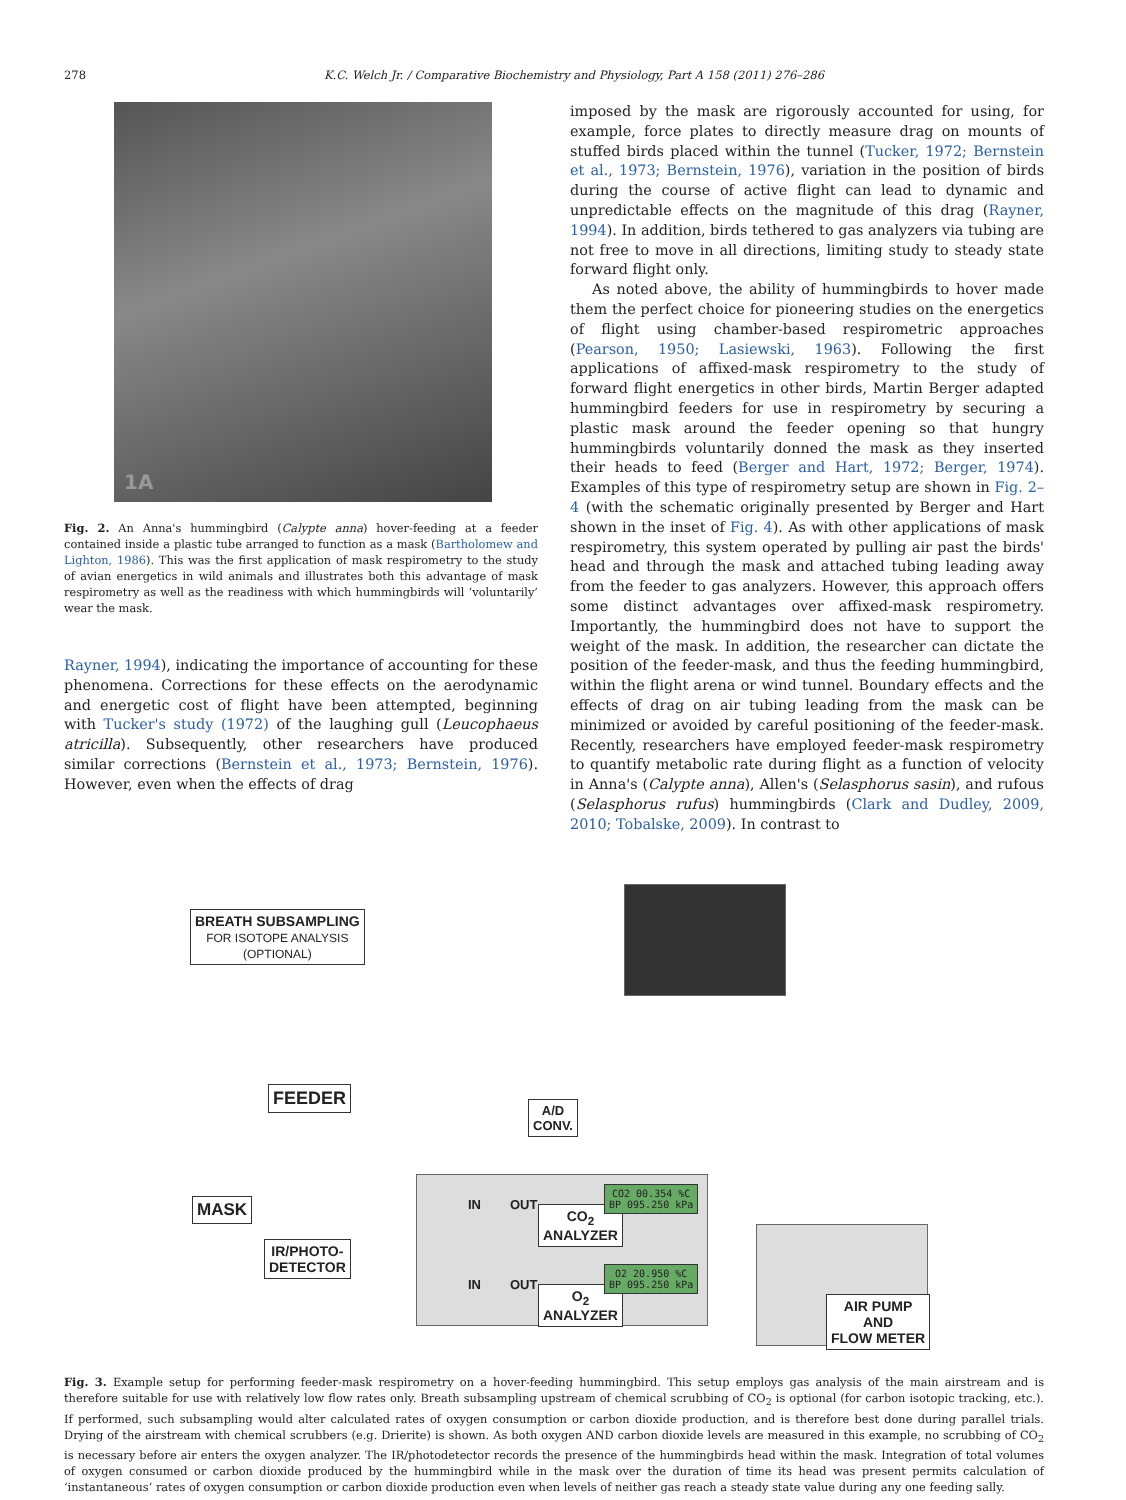278 K.C. Welch Jr. / Comparative Biochemistry and Physiology, Part A 158 (2011) 276–286
1A
Fig. 2. An Anna's hummingbird (Calypte anna) hover-feeding at a feeder contained inside a plastic tube arranged to function as a mask (Bartholomew and Lighton, 1986). This was the first application of mask respirometry to the study of avian energetics in wild animals and illustrates both this advantage of mask respirometry as well as the readiness with which hummingbirds will ‘voluntarily’ wear the mask.
Rayner, 1994), indicating the importance of accounting for these phenomena. Corrections for these effects on the aerodynamic and energetic cost of flight have been attempted, beginning with Tucker's study (1972) of the laughing gull (Leucophaeus atricilla). Subsequently, other researchers have produced similar corrections (Bernstein et al., 1973; Bernstein, 1976). However, even when the effects of drag
imposed by the mask are rigorously accounted for using, for example, force plates to directly measure drag on mounts of stuffed birds placed within the tunnel (Tucker, 1972; Bernstein et al., 1973; Bernstein, 1976), variation in the position of birds during the course of active flight can lead to dynamic and unpredictable effects on the magnitude of this drag (Rayner, 1994). In addition, birds tethered to gas analyzers via tubing are not free to move in all directions, limiting study to steady state forward flight only.
As noted above, the ability of hummingbirds to hover made them the perfect choice for pioneering studies on the energetics of flight using chamber-based respirometric approaches (Pearson, 1950; Lasiewski, 1963). Following the first applications of affixed-mask respirometry to the study of forward flight energetics in other birds, Martin Berger adapted hummingbird feeders for use in respirometry by securing a plastic mask around the feeder opening so that hungry hummingbirds voluntarily donned the mask as they inserted their heads to feed (Berger and Hart, 1972; Berger, 1974). Examples of this type of respirometry setup are shown in Fig. 2–4 (with the schematic originally presented by Berger and Hart shown in the inset of Fig. 4). As with other applications of mask respirometry, this system operated by pulling air past the birds' head and through the mask and attached tubing leading away from the feeder to gas analyzers. However, this approach offers some distinct advantages over affixed-mask respirometry. Importantly, the hummingbird does not have to support the weight of the mask. In addition, the researcher can dictate the position of the feeder-mask, and thus the feeding hummingbird, within the flight arena or wind tunnel. Boundary effects and the effects of drag on air tubing leading from the mask can be minimized or avoided by careful positioning of the feeder-mask. Recently, researchers have employed feeder-mask respirometry to quantify metabolic rate during flight as a function of velocity in Anna's (Calypte anna), Allen's (Selasphorus sasin), and rufous (Selasphorus rufus) hummingbirds (Clark and Dudley, 2009, 2010; Tobalske, 2009). In contrast to
BREATH SUBSAMPLING
FOR ISOTOPE ANALYSIS
(OPTIONAL)
FEEDER
A/D
CONV.
MASK
IR/PHOTO-
DETECTOR
IN OUT
CO<sub>2</sub>
ANALYZER
CO2 00.354 %C
BP 095.250 kPa
IN OUT
O<sub>2</sub>
ANALYZER
O2 20.950 %C
BP 095.250 kPa
AIR PUMP
AND
FLOW METER
Fig. 3. Example setup for performing feeder-mask respirometry on a hover-feeding hummingbird. This setup employs gas analysis of the main airstream and is therefore suitable for use with relatively low flow rates only. Breath subsampling upstream of chemical scrubbing of CO<sub>2</sub> is optional (for carbon isotopic tracking, etc.). If performed, such subsampling would alter calculated rates of oxygen consumption or carbon dioxide production, and is therefore best done during parallel trials. Drying of the airstream with chemical scrubbers (e.g. Drierite) is shown. As both oxygen AND carbon dioxide levels are measured in this example, no scrubbing of CO<sub>2</sub> is necessary before air enters the oxygen analyzer. The IR/photodetector records the presence of the hummingbirds head within the mask. Integration of total volumes of oxygen consumed or carbon dioxide produced by the hummingbird while in the mask over the duration of time its head was present permits calculation of ‘instantaneous’ rates of oxygen consumption or carbon dioxide production even when levels of neither gas reach a steady state value during any one feeding sally.